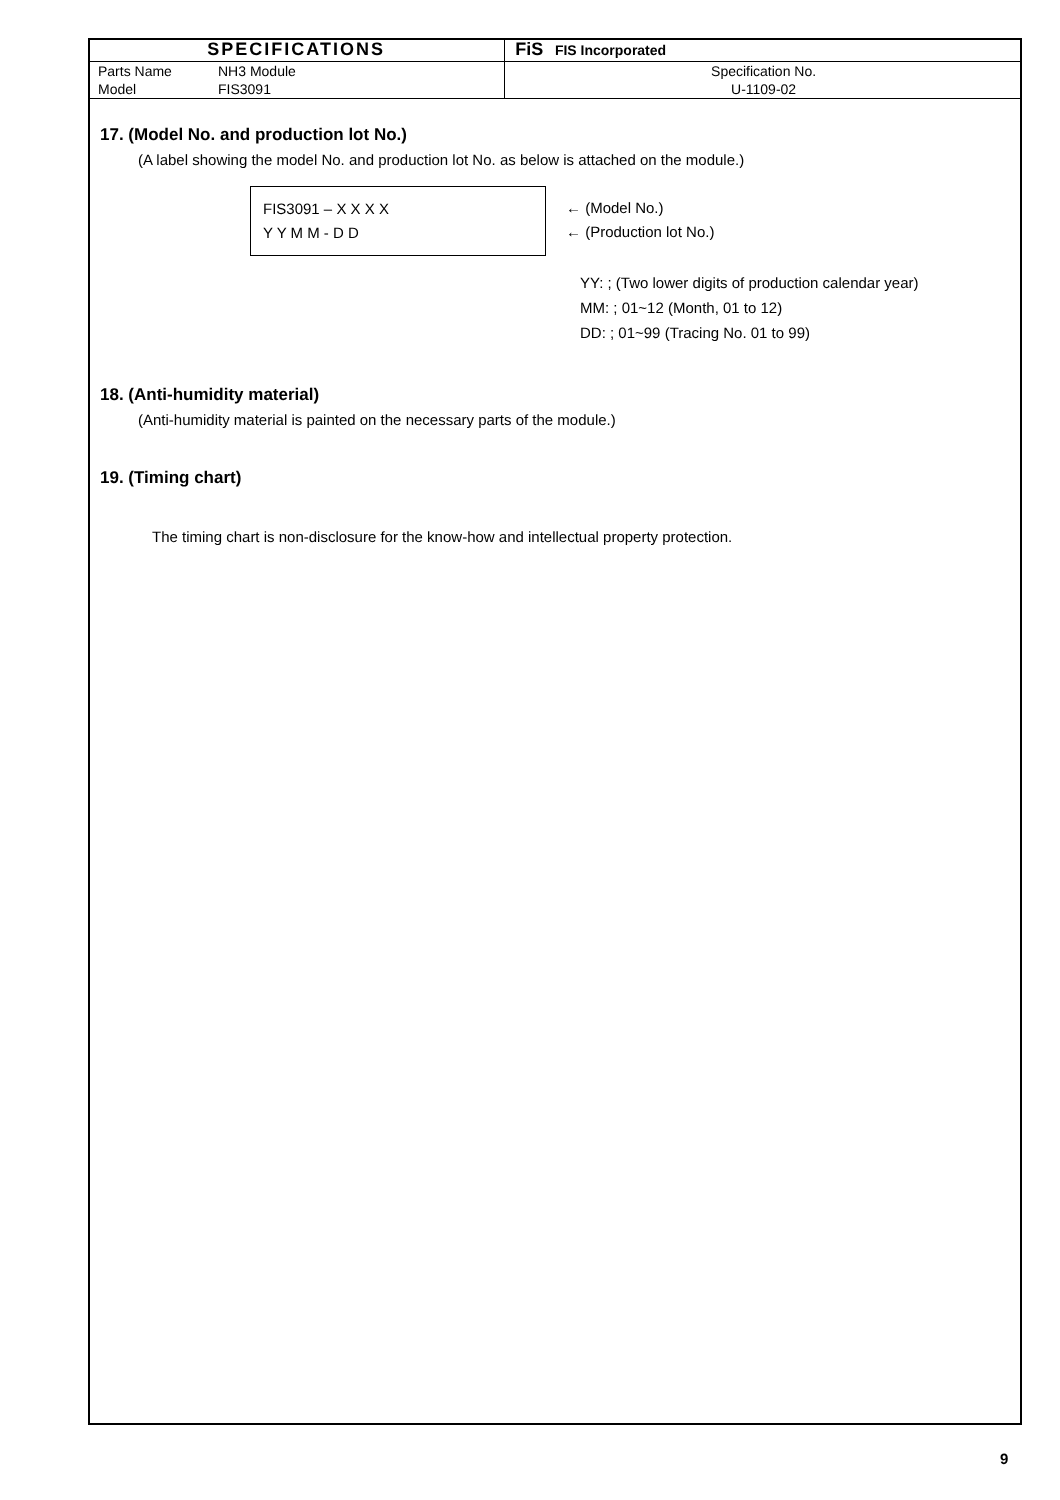| SPECIFICATIONS | | FiS FIS Incorporated |
| Parts Name | NH3 Module | Specification No. |
| Model | FIS3091 | U-1109-02 |
17. (Model No. and production lot No.)
(A label showing the model No. and production lot No. as below is attached on the module.)
FIS3091 – X X X X
Y Y M M - D D
← (Model No.)
← (Production lot No.)
YY: ; (Two lower digits of production calendar year)
MM: ; 01~12 (Month, 01 to 12)
DD: ; 01~99 (Tracing No. 01 to 99)
18. (Anti-humidity material)
(Anti-humidity material is painted on the necessary parts of the module.)
19. (Timing chart)
The timing chart is non-disclosure for the know-how and intellectual property protection.
9